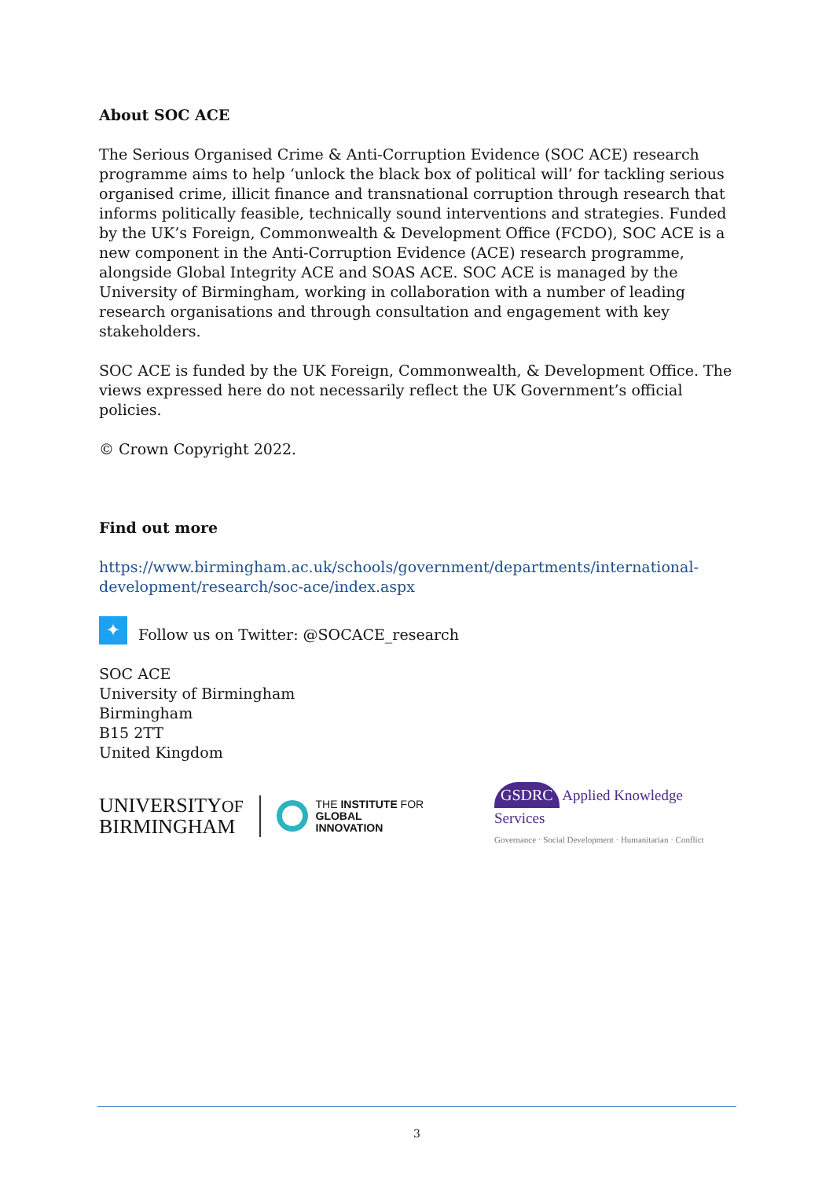About SOC ACE
The Serious Organised Crime & Anti-Corruption Evidence (SOC ACE) research programme aims to help ‘unlock the black box of political will’ for tackling serious organised crime, illicit finance and transnational corruption through research that informs politically feasible, technically sound interventions and strategies. Funded by the UK’s Foreign, Commonwealth & Development Office (FCDO), SOC ACE is a new component in the Anti-Corruption Evidence (ACE) research programme, alongside Global Integrity ACE and SOAS ACE. SOC ACE is managed by the University of Birmingham, working in collaboration with a number of leading research organisations and through consultation and engagement with key stakeholders.
SOC ACE is funded by the UK Foreign, Commonwealth, & Development Office. The views expressed here do not necessarily reflect the UK Government’s official policies.
© Crown Copyright 2022.
Find out more
https://www.birmingham.ac.uk/schools/government/departments/international-development/research/soc-ace/index.aspx
✦
Follow us on Twitter: @SOCACE_research
SOC ACE
University of Birmingham
Birmingham
B15 2TT
United Kingdom
UNIVERSITYOF
BIRMINGHAM
THE INSTITUTE FOR
GLOBAL INNOVATION
GSDRC Applied Knowledge Services
Governance · Social Development · Humanitarian · Conflict
3